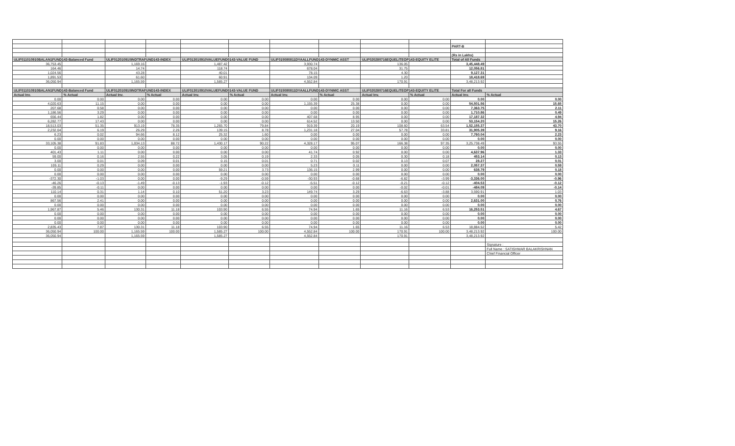| | | | | | | | | | | PART-B | |
| | | | | | | | | | | (Rs in Lakhs) | |
| ULIF011010910BALAN1FUND143-Balanced Fund | | ULIF012010910INDTRAFUND143-INDEX | | ULIF013010910VALUEFUND0143-VALUE FUND | | ULIF015080811DYAALLFUND143-DYNMIC ASST | | ULIF020280716EQUELITEOP143-EQUITY ELITE | | Total of All Funds | |
| 36,753.45 | | 1,169.16 | | 1,487.42 | | 3,930.74 | | 136.05 | | 3,45,448.49 | |
| 164.46 | | 14.74 | | 118.74 | | 678.04 | | 31.75 | | 12,056.81 | |
| 1,024.56 | | 43.28 | | 40.01 | | 78.15 | | 4.30 | | 9,127.31 | |
| 1,891.53 | | 61.60 | | 60.91 | | 134.09 | | 1.20 | | 18,418.69 | |
| 36,050.94 | | 1,165.59 | | 1,585.27 | | 4,552.84 | | 170.91 | | 3,48,213.92 | |
| ULIF011010910BALAN1FUND143-Balanced Fund | | ULIF012010910INDTRAFUND143-INDEX | | ULIF013010910VALUEFUND0143-VALUE FUND | | ULIF015080811DYAALLFUND143-DYNMIC ASST | | ULIF020280716EQUELITEOP143-EQUITY ELITE | | Total For all Funds | |
| Actual Inv. | % Actual | Actual Inv. | % Actual | Actual Inv. | % Actual | Actual Inv. | % Actual | Actual Inv. | % Actual | Actual Inv. | % Actual |
| 0.00 | 0.00 | 0.00 | 0.00 | 0.00 | 0.00 | 0.00 | 0.00 | 0.00 | 0.00 | 0.00 | 0.00 |
| 4,020.63 | 11.15 | 0.00 | 0.00 | 0.00 | 0.00 | 1,155.39 | 25.38 | 0.00 | 0.00 | 54,501.56 | 15.65 |
| 207.68 | 0.58 | 0.00 | 0.00 | 0.00 | 0.00 | 0.00 | 0.00 | 0.00 | 0.00 | 7,363.75 | 2.11 |
| 1,186.56 | 3.29 | 0.00 | 0.00 | 0.00 | 0.00 | 0.00 | 0.00 | 0.00 | 0.00 | 1,710.86 | 0.49 |
| 656.44 | 1.82 | 0.00 | 0.00 | 0.00 | 0.00 | 407.68 | 8.95 | 0.00 | 0.00 | 17,187.32 | 4.94 |
| 6,282.77 | 17.43 | 0.00 | 0.00 | 0.00 | 0.00 | 614.52 | 13.50 | 0.00 | 0.00 | 53,154.20 | 15.26 |
| 18,513.03 | 51.35 | 913.19 | 78.35 | 1,265.70 | 79.84 | 919.39 | 20.19 | 108.60 | 63.54 | 1,52,155.37 | 43.70 |
| 2,232.04 | 6.19 | 26.29 | 2.26 | 139.15 | 8.78 | 1,231.18 | 27.04 | 57.78 | 33.81 | 31,905.39 | 9.16 |
| 6.23 | 0.02 | 94.66 | 8.12 | 25.32 | 1.60 | 0.00 | 0.00 | 0.00 | 0.00 | 7,760.04 | 2.23 |
| 0.00 | 0.00 | 0.00 | 0.00 | 0.00 | 0.00 | 0.00 | 0.00 | 0.00 | 0.00 | 0.00 | 0.00 |
| 33,105.38 | 91.83 | 1,034.13 | 88.72 | 1,430.17 | 90.22 | 4,328.17 | 95.07 | 166.38 | 97.35 | 3,25,738.49 | 93.55 |
| 0.00 | 0.00 | 0.00 | 0.00 | 0.00 | 0.00 | 0.00 | 0.00 | 0.00 | 0.00 | 0.00 | 0.00 |
| 401.43 | 1.11 | 0.00 | 0.00 | 0.00 | 0.00 | 41.74 | 0.92 | 0.00 | 0.00 | 4,637.96 | 1.33 |
| 59.00 | 0.16 | 2.55 | 0.22 | 3.05 | 0.19 | 2.33 | 0.05 | 0.30 | 0.18 | 453.14 | 0.13 |
| 3.00 | 0.01 | 0.09 | 0.01 | 0.15 | 0.01 | 0.71 | 0.02 | 0.13 | 0.07 | 28.27 | 0.01 |
| 105.11 | 0.29 | 0.00 | 0.00 | 0.00 | 0.00 | 5.23 | 0.11 | 0.00 | 0.00 | 2,057.37 | 0.59 |
| 0.00 | 0.00 | 0.00 | 0.00 | 59.21 | 3.73 | 136.15 | 2.99 | 0.00 | 0.00 | 638.79 | 0.18 |
| 0.00 | 0.00 | 0.00 | 0.00 | 0.00 | 0.00 | 0.00 | 0.00 | 0.00 | 0.00 | 0.00 | 0.00 |
| -372.30 | -1.03 | 0.00 | 0.00 | -9.29 | -0.59 | -30.93 | -0.68 | -6.82 | -3.99 | -3,336.00 | -0.96 |
| -46.26 | -0.13 | -1.49 | -0.13 | -1.93 | -0.12 | -5.51 | -0.12 | -0.21 | -0.12 | -404.53 | -0.12 |
| -39.85 | -0.11 | 0.00 | 0.00 | 0.00 | 0.00 | 0.00 | 0.00 | -0.02 | -0.01 | -484.09 | -0.14 |
| 110.14 | 0.31 | 1.14 | 0.10 | 51.20 | 3.23 | 149.74 | 3.29 | -6.63 | -3.88 | 3,590.91 | 1.03 |
| 0.00 | 0.00 | 0.00 | 0.00 | 0.00 | 0.00 | 0.00 | 0.00 | 0.00 | 0.00 | 0.00 | 0.00 |
| 867.56 | 2.41 | 0.00 | 0.00 | 0.00 | 0.00 | 0.00 | 0.00 | 0.00 | 0.00 | 2,631.00 | 0.76 |
| 0.00 | 0.00 | 0.00 | 0.00 | 0.00 | 0.00 | 0.00 | 0.00 | 0.00 | 0.00 | 0.00 | 0.00 |
| 1,967.87 | 5.46 | 130.31 | 11.18 | 103.90 | 6.55 | 74.94 | 1.65 | 11.16 | 6.53 | 16,253.51 | 4.67 |
| 0.00 | 0.00 | 0.00 | 0.00 | 0.00 | 0.00 | 0.00 | 0.00 | 0.00 | 0.00 | 0.00 | 0.00 |
| 0.00 | 0.00 | 0.00 | 0.00 | 0.00 | 0.00 | 0.00 | 0.00 | 0.00 | 0.00 | 0.00 | 0.00 |
| 0.00 | 0.00 | 0.00 | 0.00 | 0.00 | 0.00 | 0.00 | 0.00 | 0.00 | 0.00 | 0.00 | 0.00 |
| 2,835.43 | 7.87 | 130.31 | 11.18 | 103.90 | 6.55 | 74.94 | 1.65 | 11.16 | 6.53 | 18,884.52 | 5.42 |
| 36,050.94 | 100.00 | 1,165.59 | 100.00 | 1,585.27 | 100.00 | 4,552.84 | 100.00 | 170.91 | 100.00 | 3,48,213.92 | 100.00 |
| 36,050.94 | | 1,165.59 | | 1,585.27 | | 4,552.84 | | 170.91 | | 3,48,213.92 | |
| | | | | | | | | | | | Signature : ____________________ |
| | | | | | | | | | | | Full Name : SATISHWAR BALAKRISHNAN |
| | | | | | | | | | | | Chief Financial Officer |